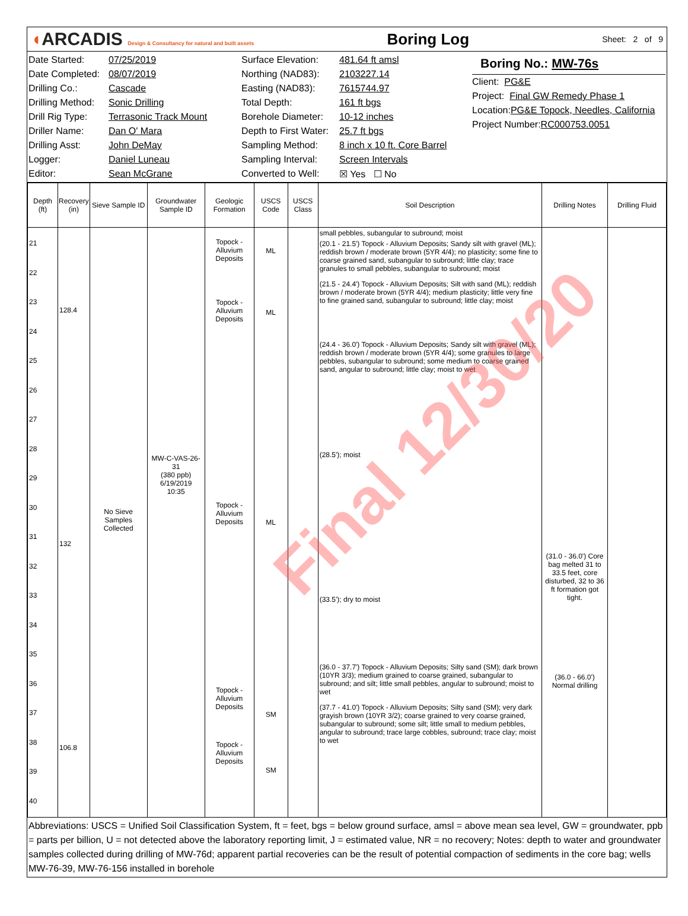◖ARCADIS Design & Consultancy for natural and built assets
Boring Log
Sheet: 2 of 9
Date Started: 07/25/2019
Date Completed: 08/07/2019
Drilling Co.: Cascade
Drilling Method: Sonic Drilling
Drill Rig Type: Terrasonic Track Mount
Driller Name: Dan O' Mara
Drilling Asst: John DeMay
Logger: Daniel Luneau
Editor: Sean McGrane
Surface Elevation: 481.64 ft amsl
Northing (NAD83): 2103227.14
Easting (NAD83): 7615744.97
Total Depth: 161 ft bgs
Borehole Diameter: 10-12 inches
Depth to First Water: 25.7 ft bgs
Sampling Method: 8 inch x 10 ft. Core Barrel
Sampling Interval: Screen Intervals
Converted to Well: ☒ Yes ☐ No
Boring No.: MW-76s
Client: PG&E
Project: Final GW Remedy Phase 1
Location: PG&E Topock, Needles, California
Project Number: RC000753.0051
| Depth (ft) | Recovery (in) | Sieve Sample ID | Groundwater Sample ID | Geologic Formation | USCS Code | USCS Class | Soil Description | Drilling Notes | Drilling Fluid |
| --- | --- | --- | --- | --- | --- | --- | --- | --- | --- |
| 21 22 23 24 25 26 27 28 29 30 31 32 33 34 35 36 37 38 39 40 | 128.4 132 106.8 | No Sieve Samples Collected | MW-C-VAS-26-31 (380 ppb) 6/19/2019 10:35 | Topock - Alluvium Deposits Topock - Alluvium Deposits Topock - Alluvium Deposits Topock - Alluvium Deposits Topock - Alluvium Deposits | ML ML ML SM SM | | small pebbles, subangular to subround; moist (20.1 - 21.5') Topock - Alluvium Deposits; Sandy silt with gravel (ML); reddish brown / moderate brown (5YR 4/4); no plasticity; some fine to coarse grained sand, subangular to subround; little clay; trace granules to small pebbles, subangular to subround; moist (21.5 - 24.4') Topock - Alluvium Deposits; Silt with sand (ML); reddish brown / moderate brown (5YR 4/4); medium plasticity; little very fine to fine grained sand, subangular to subround; little clay; moist (24.4 - 36.0') Topock - Alluvium Deposits; Sandy silt with gravel (ML); reddish brown / moderate brown (5YR 4/4); some granules to large pebbles, subangular to subround; some medium to coarse grained sand, angular to subround; little clay; moist to wet (28.5'); moist (33.5'); dry to moist (36.0 - 37.7') Topock - Alluvium Deposits; Silty sand (SM); dark brown (10YR 3/3); medium grained to coarse grained, subangular to subround; and silt; little small pebbles, angular to subround; moist to wet (37.7 - 41.0') Topock - Alluvium Deposits; Silty sand (SM); very dark grayish brown (10YR 3/2); coarse grained to very coarse grained, subangular to subround; some silt; little small to medium pebbles, angular to subround; trace large cobbles, subround; trace clay; moist to wet | (31.0 - 36.0') Core bag melted 31 to 33.5 feet, core disturbed, 32 to 36 ft formation got tight. (36.0 - 66.0') Normal drilling | |
Abbreviations: USCS = Unified Soil Classification System, ft = feet, bgs = below ground surface, amsl = above mean sea level, GW = groundwater, ppb = parts per billion, U = not detected above the laboratory reporting limit, J = estimated value, NR = no recovery; Notes: depth to water and groundwater samples collected during drilling of MW-76d; apparent partial recoveries can be the result of potential compaction of sediments in the core bag; wells MW-76-39, MW-76-156 installed in borehole
Final 12/30/20